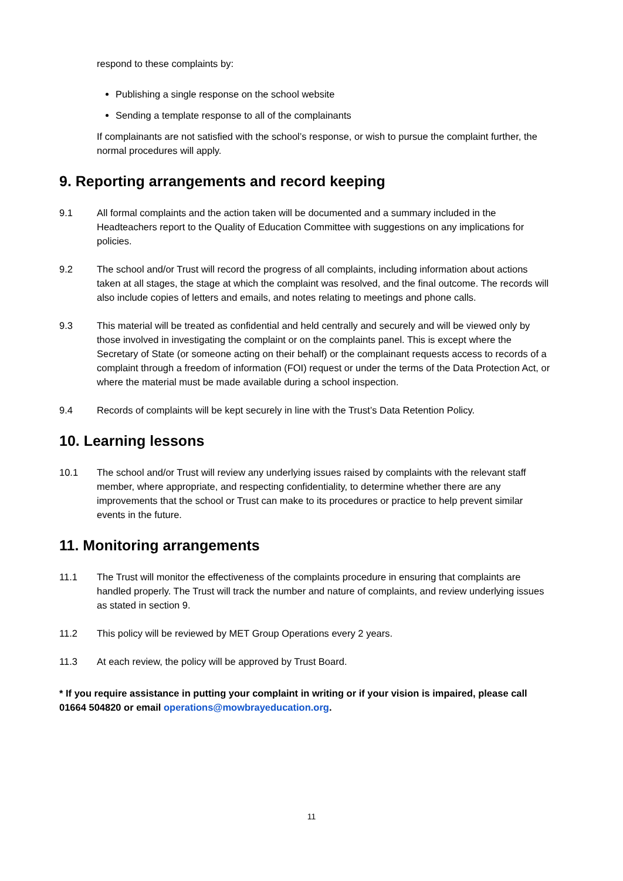respond to these complaints by:
Publishing a single response on the school website
Sending a template response to all of the complainants
If complainants are not satisfied with the school’s response, or wish to pursue the complaint further, the normal procedures will apply.
9. Reporting arrangements and record keeping
9.1 All formal complaints and the action taken will be documented and a summary included in the Headteachers report to the Quality of Education Committee with suggestions on any implications for policies.
9.2 The school and/or Trust will record the progress of all complaints, including information about actions taken at all stages, the stage at which the complaint was resolved, and the final outcome. The records will also include copies of letters and emails, and notes relating to meetings and phone calls.
9.3 This material will be treated as confidential and held centrally and securely and will be viewed only by those involved in investigating the complaint or on the complaints panel. This is except where the Secretary of State (or someone acting on their behalf) or the complainant requests access to records of a complaint through a freedom of information (FOI) request or under the terms of the Data Protection Act, or where the material must be made available during a school inspection.
9.4 Records of complaints will be kept securely in line with the Trust’s Data Retention Policy.
10. Learning lessons
10.1 The school and/or Trust will review any underlying issues raised by complaints with the relevant staff member, where appropriate, and respecting confidentiality, to determine whether there are any improvements that the school or Trust can make to its procedures or practice to help prevent similar events in the future.
11. Monitoring arrangements
11.1 The Trust will monitor the effectiveness of the complaints procedure in ensuring that complaints are handled properly. The Trust will track the number and nature of complaints, and review underlying issues as stated in section 9.
11.2 This policy will be reviewed by MET Group Operations every 2 years.
11.3 At each review, the policy will be approved by Trust Board.
* If you require assistance in putting your complaint in writing or if your vision is impaired, please call 01664 504820 or email operations@mowbrayeducation.org.
11